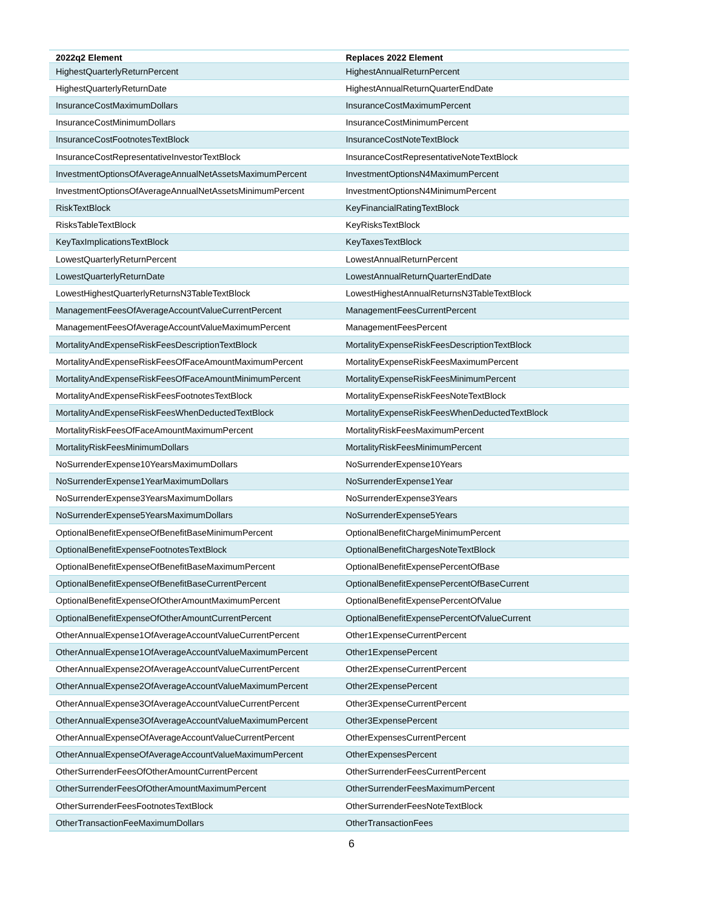| 2022q2 Element | Replaces 2022 Element |
| --- | --- |
| HighestQuarterlyReturnPercent | HighestAnnualReturnPercent |
| HighestQuarterlyReturnDate | HighestAnnualReturnQuarterEndDate |
| InsuranceCostMaximumDollars | InsuranceCostMaximumPercent |
| InsuranceCostMinimumDollars | InsuranceCostMinimumPercent |
| InsuranceCostFootnotesTextBlock | InsuranceCostNoteTextBlock |
| InsuranceCostRepresentativeInvestorTextBlock | InsuranceCostRepresentativeNoteTextBlock |
| InvestmentOptionsOfAverageAnnualNetAssetsMaximumPercent | InvestmentOptionsN4MaximumPercent |
| InvestmentOptionsOfAverageAnnualNetAssetsMinimumPercent | InvestmentOptionsN4MinimumPercent |
| RiskTextBlock | KeyFinancialRatingTextBlock |
| RisksTableTextBlock | KeyRisksTextBlock |
| KeyTaxImplicationsTextBlock | KeyTaxesTextBlock |
| LowestQuarterlyReturnPercent | LowestAnnualReturnPercent |
| LowestQuarterlyReturnDate | LowestAnnualReturnQuarterEndDate |
| LowestHighestQuarterlyReturnsN3TableTextBlock | LowestHighestAnnualReturnsN3TableTextBlock |
| ManagementFeesOfAverageAccountValueCurrentPercent | ManagementFeesCurrentPercent |
| ManagementFeesOfAverageAccountValueMaximumPercent | ManagementFeesPercent |
| MortalityAndExpenseRiskFeesDescriptionTextBlock | MortalityExpenseRiskFeesDescriptionTextBlock |
| MortalityAndExpenseRiskFeesOfFaceAmountMaximumPercent | MortalityExpenseRiskFeesMaximumPercent |
| MortalityAndExpenseRiskFeesOfFaceAmountMinimumPercent | MortalityExpenseRiskFeesMinimumPercent |
| MortalityAndExpenseRiskFeesFootnotesTextBlock | MortalityExpenseRiskFeesNoteTextBlock |
| MortalityAndExpenseRiskFeesWhenDeductedTextBlock | MortalityExpenseRiskFeesWhenDeductedTextBlock |
| MortalityRiskFeesOfFaceAmountMaximumPercent | MortalityRiskFeesMaximumPercent |
| MortalityRiskFeesMinimumDollars | MortalityRiskFeesMinimumPercent |
| NoSurrenderExpense10YearsMaximumDollars | NoSurrenderExpense10Years |
| NoSurrenderExpense1YearMaximumDollars | NoSurrenderExpense1Year |
| NoSurrenderExpense3YearsMaximumDollars | NoSurrenderExpense3Years |
| NoSurrenderExpense5YearsMaximumDollars | NoSurrenderExpense5Years |
| OptionalBenefitExpenseOfBenefitBaseMinimumPercent | OptionalBenefitChargeMinimumPercent |
| OptionalBenefitExpenseFootnotesTextBlock | OptionalBenefitChargesNoteTextBlock |
| OptionalBenefitExpenseOfBenefitBaseMaximumPercent | OptionalBenefitExpensePercentOfBase |
| OptionalBenefitExpenseOfBenefitBaseCurrentPercent | OptionalBenefitExpensePercentOfBaseCurrent |
| OptionalBenefitExpenseOfOtherAmountMaximumPercent | OptionalBenefitExpensePercentOfValue |
| OptionalBenefitExpenseOfOtherAmountCurrentPercent | OptionalBenefitExpensePercentOfValueCurrent |
| OtherAnnualExpense1OfAverageAccountValueCurrentPercent | Other1ExpenseCurrentPercent |
| OtherAnnualExpense1OfAverageAccountValueMaximumPercent | Other1ExpensePercent |
| OtherAnnualExpense2OfAverageAccountValueCurrentPercent | Other2ExpenseCurrentPercent |
| OtherAnnualExpense2OfAverageAccountValueMaximumPercent | Other2ExpensePercent |
| OtherAnnualExpense3OfAverageAccountValueCurrentPercent | Other3ExpenseCurrentPercent |
| OtherAnnualExpense3OfAverageAccountValueMaximumPercent | Other3ExpensePercent |
| OtherAnnualExpenseOfAverageAccountValueCurrentPercent | OtherExpensesCurrentPercent |
| OtherAnnualExpenseOfAverageAccountValueMaximumPercent | OtherExpensesPercent |
| OtherSurrenderFeesOfOtherAmountCurrentPercent | OtherSurrenderFeesCurrentPercent |
| OtherSurrenderFeesOfOtherAmountMaximumPercent | OtherSurrenderFeesMaximumPercent |
| OtherSurrenderFeesFootnotesTextBlock | OtherSurrenderFeesNoteTextBlock |
| OtherTransactionFeeMaximumDollars | OtherTransactionFees |
6